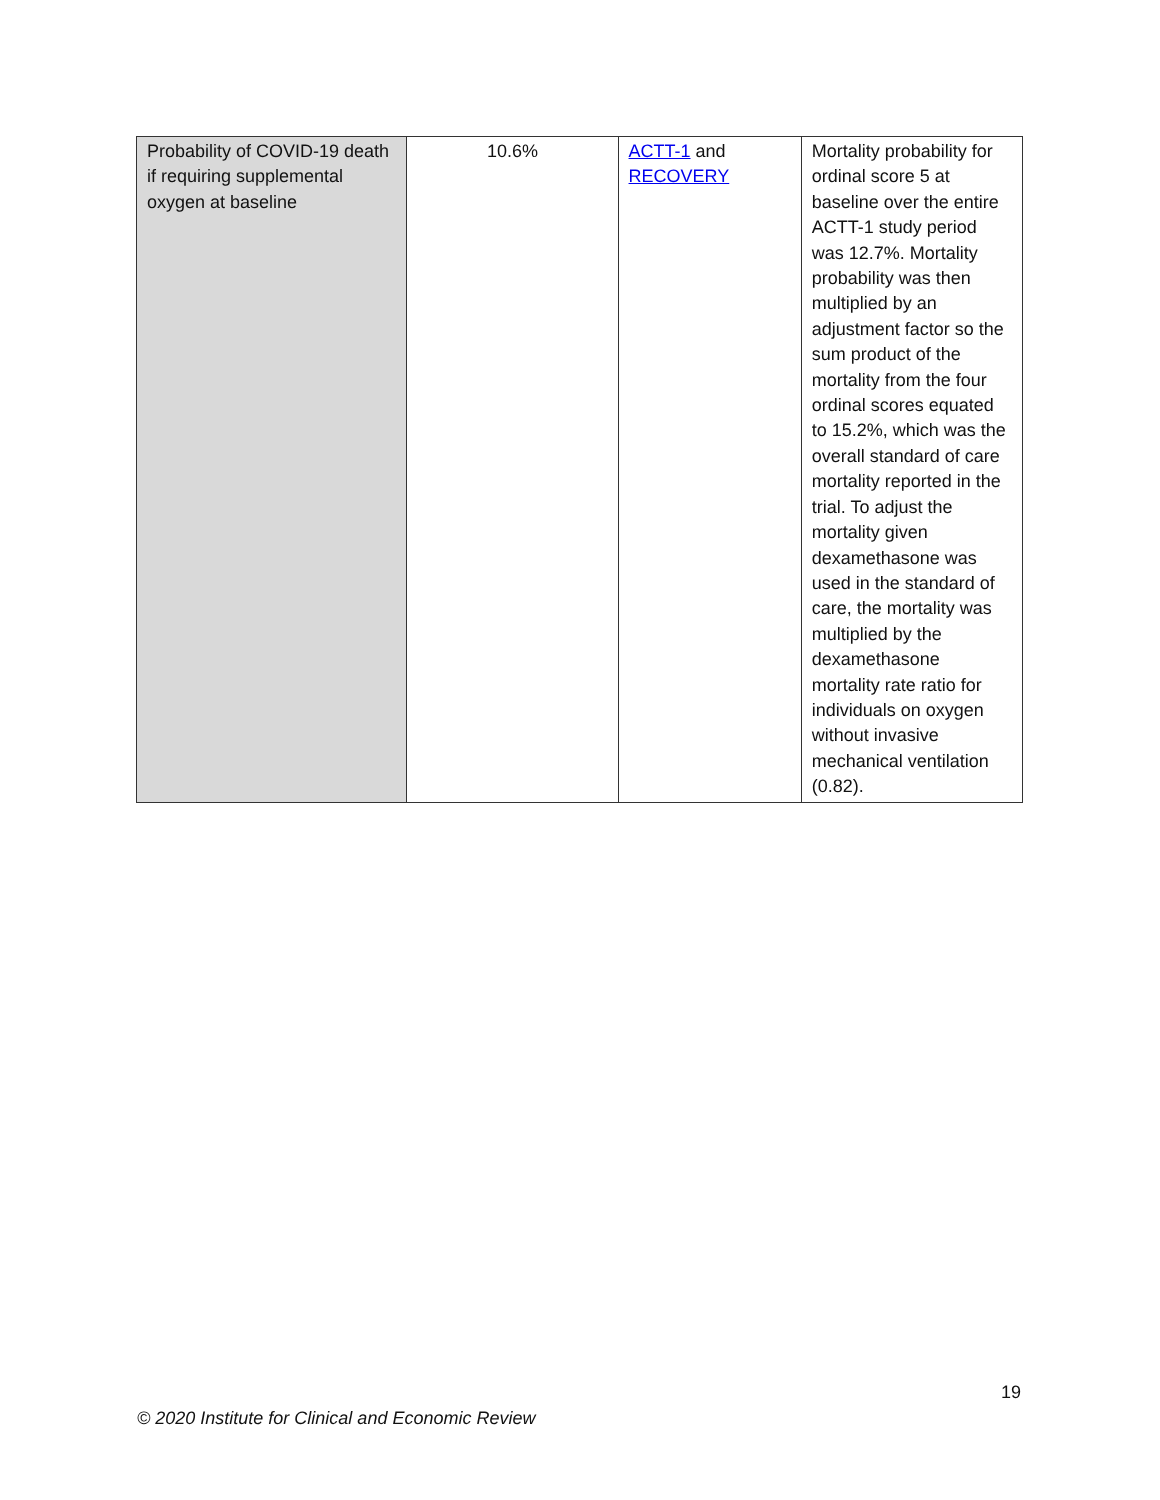| Probability of COVID-19 death if requiring supplemental oxygen at baseline | 10.6% | ACTT-1 and RECOVERY | Mortality probability for ordinal score 5 at baseline over the entire ACTT-1 study period was 12.7%. Mortality probability was then multiplied by an adjustment factor so the sum product of the mortality from the four ordinal scores equated to 15.2%, which was the overall standard of care mortality reported in the trial. To adjust the mortality given dexamethasone was used in the standard of care, the mortality was multiplied by the dexamethasone mortality rate ratio for individuals on oxygen without invasive mechanical ventilation (0.82). |
19
© 2020 Institute for Clinical and Economic Review